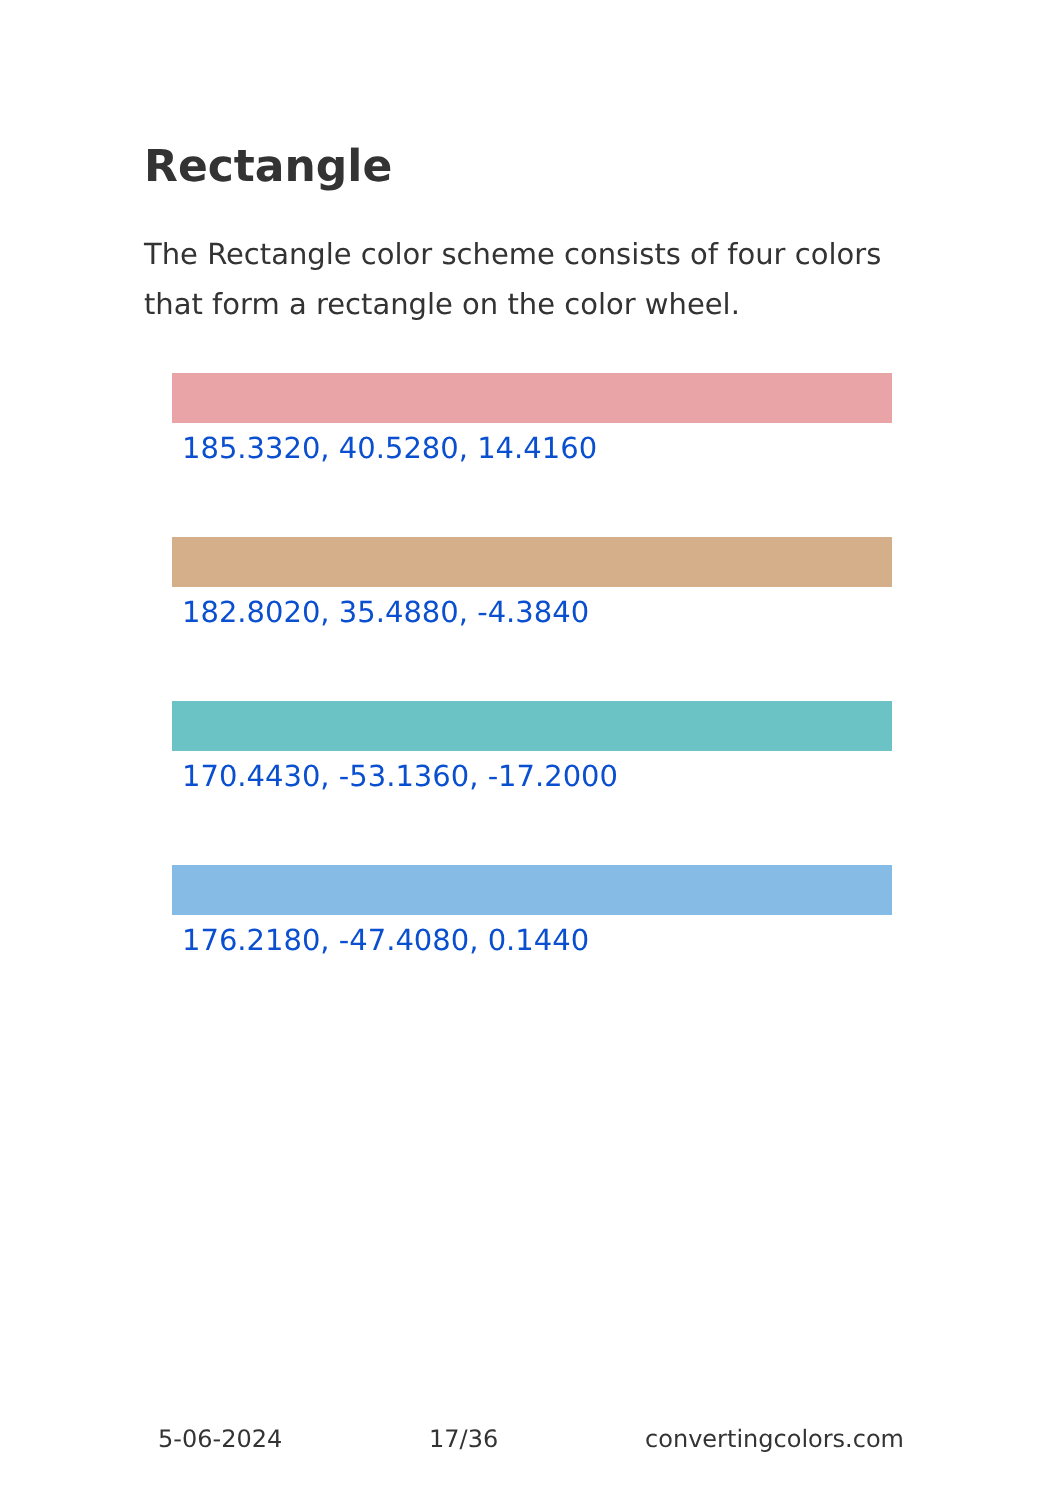Rectangle
The Rectangle color scheme consists of four colors that form a rectangle on the color wheel.
185.3320, 40.5280, 14.4160
182.8020, 35.4880, -4.3840
170.4430, -53.1360, -17.2000
176.2180, -47.4080, 0.1440
5-06-2024 17/36 convertingcolors.com